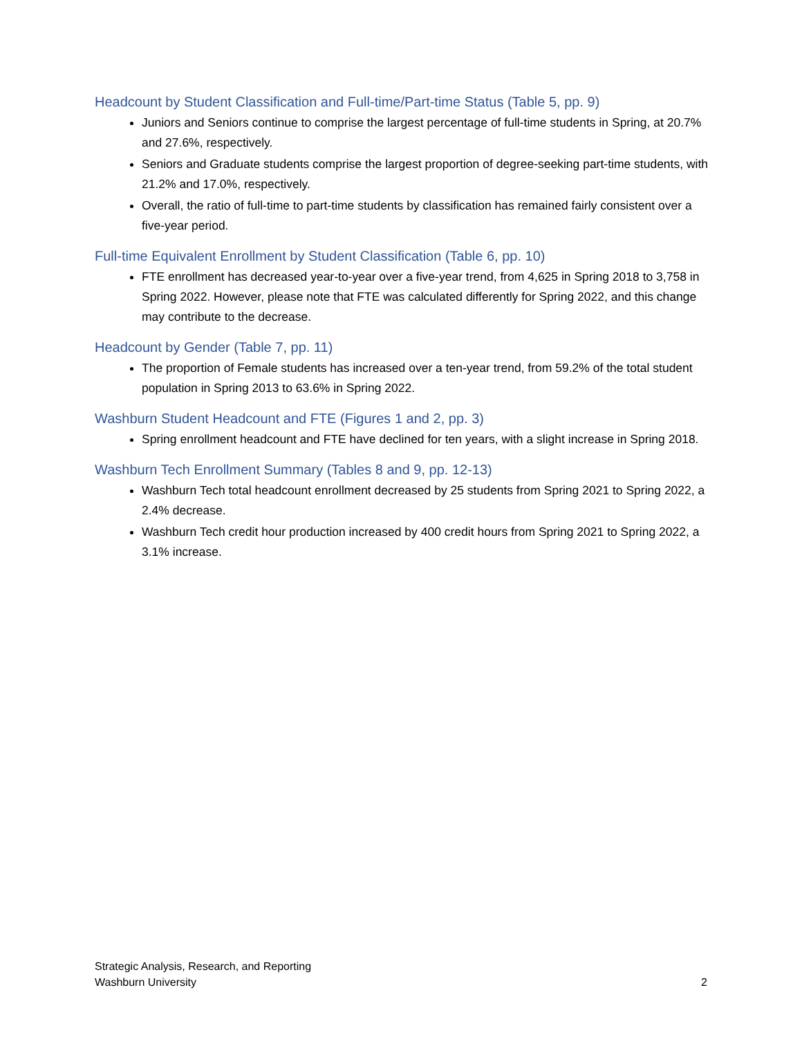Headcount by Student Classification and Full-time/Part-time Status (Table 5, pp. 9)
Juniors and Seniors continue to comprise the largest percentage of full-time students in Spring, at 20.7% and 27.6%, respectively.
Seniors and Graduate students comprise the largest proportion of degree-seeking part-time students, with 21.2% and 17.0%, respectively.
Overall, the ratio of full-time to part-time students by classification has remained fairly consistent over a five-year period.
Full-time Equivalent Enrollment by Student Classification (Table 6, pp. 10)
FTE enrollment has decreased year-to-year over a five-year trend, from 4,625 in Spring 2018 to 3,758 in Spring 2022. However, please note that FTE was calculated differently for Spring 2022, and this change may contribute to the decrease.
Headcount by Gender (Table 7, pp. 11)
The proportion of Female students has increased over a ten-year trend, from 59.2% of the total student population in Spring 2013 to 63.6% in Spring 2022.
Washburn Student Headcount and FTE (Figures 1 and 2, pp. 3)
Spring enrollment headcount and FTE have declined for ten years, with a slight increase in Spring 2018.
Washburn Tech Enrollment Summary (Tables 8 and 9, pp. 12-13)
Washburn Tech total headcount enrollment decreased by 25 students from Spring 2021 to Spring 2022, a 2.4% decrease.
Washburn Tech credit hour production increased by 400 credit hours from Spring 2021 to Spring 2022, a 3.1% increase.
Strategic Analysis, Research, and Reporting
Washburn University 2